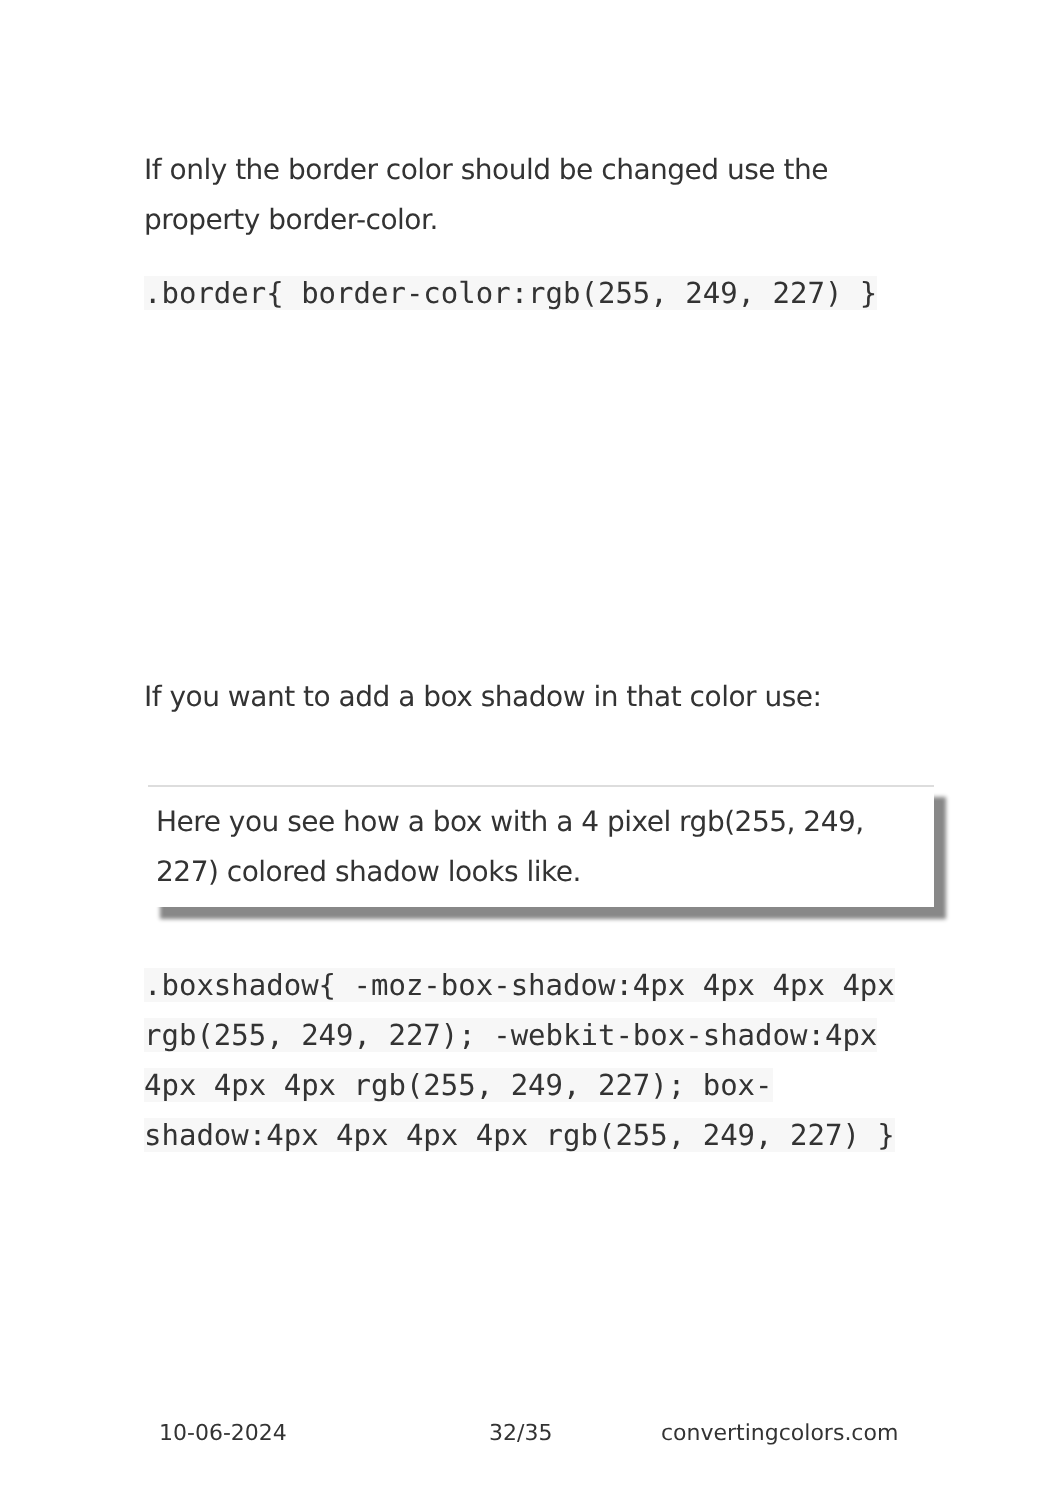If only the border color should be changed use the property border-color.
.border{ border-color:rgb(255, 249, 227) }
If you want to add a box shadow in that color use:
Here you see how a box with a 4 pixel rgb(255, 249, 227) colored shadow looks like.
.boxshadow{ -moz-box-shadow:4px 4px 4px 4px rgb(255, 249, 227); -webkit-box-shadow:4px 4px 4px 4px rgb(255, 249, 227); box-shadow:4px 4px 4px 4px rgb(255, 249, 227) }
10-06-2024 32/35 convertingcolors.com